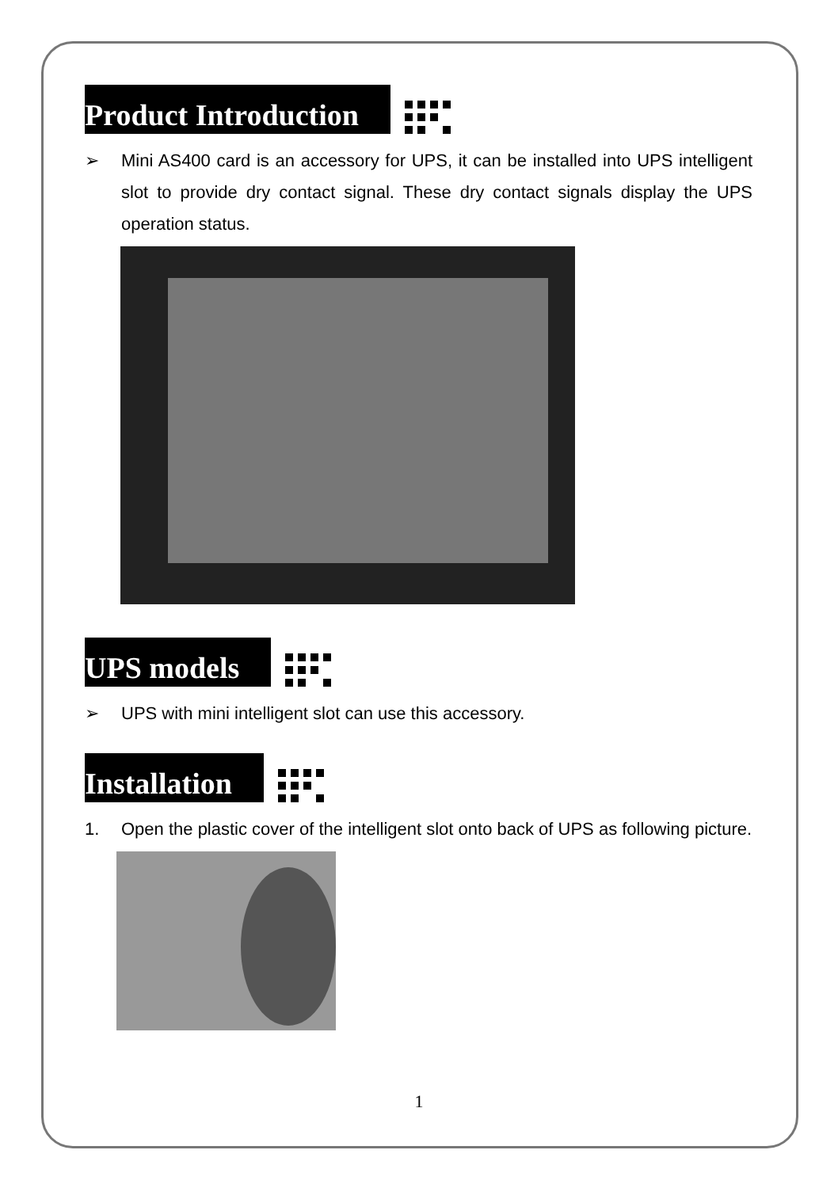Product Introduction
➢ Mini AS400 card is an accessory for UPS, it can be installed into UPS intelligent slot to provide dry contact signal. These dry contact signals display the UPS operation status.
UPS models
➢ UPS with mini intelligent slot can use this accessory.
Installation
1. Open the plastic cover of the intelligent slot onto back of UPS as following picture.
1